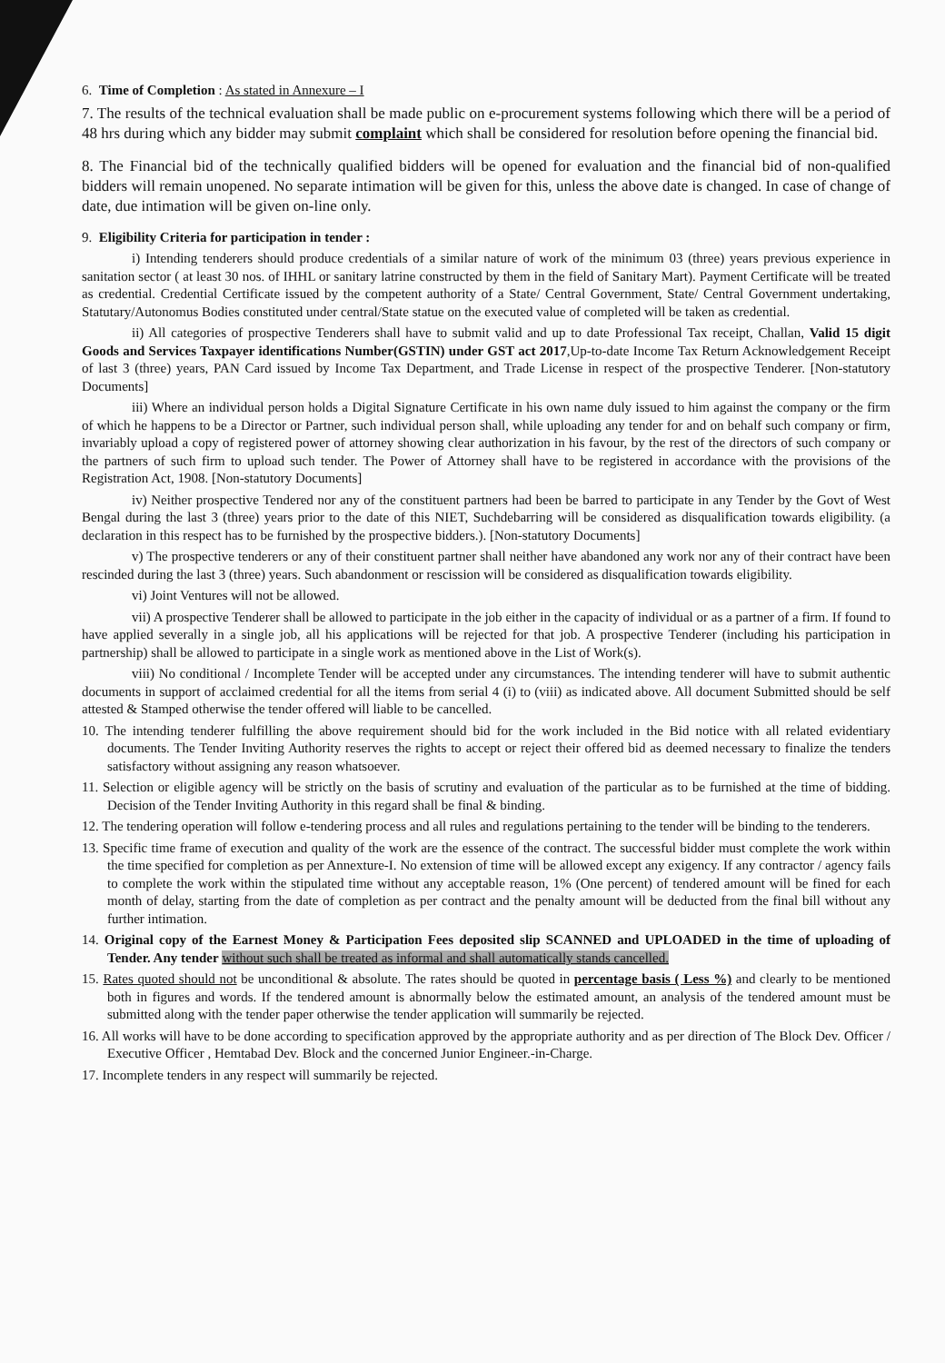6. Time of Completion : As stated in Annexure – I
7. The results of the technical evaluation shall be made public on e-procurement systems following which there will be a period of 48 hrs during which any bidder may submit complaint which shall be considered for resolution before opening the financial bid.
8. The Financial bid of the technically qualified bidders will be opened for evaluation and the financial bid of non-qualified bidders will remain unopened. No separate intimation will be given for this, unless the above date is changed. In case of change of date, due intimation will be given on-line only.
9. Eligibility Criteria for participation in tender :
i) Intending tenderers should produce credentials of a similar nature of work of the minimum 03 (three) years previous experience in sanitation sector ( at least 30 nos. of IHHL or sanitary latrine constructed by them in the field of Sanitary Mart). Payment Certificate will be treated as credential. Credential Certificate issued by the competent authority of a State/ Central Government, State/ Central Government undertaking, Statutary/Autonomus Bodies constituted under central/State statue on the executed value of completed will be taken as credential.
ii) All categories of prospective Tenderers shall have to submit valid and up to date Professional Tax receipt, Challan, Valid 15 digit Goods and Services Taxpayer identifications Number(GSTIN) under GST act 2017,Up-to-date Income Tax Return Acknowledgement Receipt of last 3 (three) years, PAN Card issued by Income Tax Department, and Trade License in respect of the prospective Tenderer. [Non-statutory Documents]
iii) Where an individual person holds a Digital Signature Certificate in his own name duly issued to him against the company or the firm of which he happens to be a Director or Partner, such individual person shall, while uploading any tender for and on behalf such company or firm, invariably upload a copy of registered power of attorney showing clear authorization in his favour, by the rest of the directors of such company or the partners of such firm to upload such tender. The Power of Attorney shall have to be registered in accordance with the provisions of the Registration Act, 1908. [Non-statutory Documents]
iv) Neither prospective Tendered nor any of the constituent partners had been be barred to participate in any Tender by the Govt of West Bengal during the last 3 (three) years prior to the date of this NIET, Suchdebarring will be considered as disqualification towards eligibility. (a declaration in this respect has to be furnished by the prospective bidders.). [Non-statutory Documents]
v) The prospective tenderers or any of their constituent partner shall neither have abandoned any work nor any of their contract have been rescinded during the last 3 (three) years. Such abandonment or rescission will be considered as disqualification towards eligibility.
vi) Joint Ventures will not be allowed.
vii) A prospective Tenderer shall be allowed to participate in the job either in the capacity of individual or as a partner of a firm. If found to have applied severally in a single job, all his applications will be rejected for that job. A prospective Tenderer (including his participation in partnership) shall be allowed to participate in a single work as mentioned above in the List of Work(s).
viii) No conditional / Incomplete Tender will be accepted under any circumstances. The intending tenderer will have to submit authentic documents in support of acclaimed credential for all the items from serial 4 (i) to (viii) as indicated above. All document Submitted should be self attested & Stamped otherwise the tender offered will liable to be cancelled.
10. The intending tenderer fulfilling the above requirement should bid for the work included in the Bid notice with all related evidentiary documents. The Tender Inviting Authority reserves the rights to accept or reject their offered bid as deemed necessary to finalize the tenders satisfactory without assigning any reason whatsoever.
11. Selection or eligible agency will be strictly on the basis of scrutiny and evaluation of the particular as to be furnished at the time of bidding. Decision of the Tender Inviting Authority in this regard shall be final & binding.
12. The tendering operation will follow e-tendering process and all rules and regulations pertaining to the tender will be binding to the tenderers.
13. Specific time frame of execution and quality of the work are the essence of the contract. The successful bidder must complete the work within the time specified for completion as per Annexture-I. No extension of time will be allowed except any exigency. If any contractor / agency fails to complete the work within the stipulated time without any acceptable reason, 1% (One percent) of tendered amount will be fined for each month of delay, starting from the date of completion as per contract and the penalty amount will be deducted from the final bill without any further intimation.
14. Original copy of the Earnest Money & Participation Fees deposited slip SCANNED and UPLOADED in the time of uploading of Tender. Any tender without such shall be treated as informal and shall automatically stands cancelled.
15. Rates quoted should not be unconditional & absolute. The rates should be quoted in percentage basis ( Less %) and clearly to be mentioned both in figures and words. If the tendered amount is abnormally below the estimated amount, an analysis of the tendered amount must be submitted along with the tender paper otherwise the tender application will summarily be rejected.
16. All works will have to be done according to specification approved by the appropriate authority and as per direction of The Block Dev. Officer / Executive Officer , Hemtabad Dev. Block and the concerned Junior Engineer.-in-Charge.
17. Incomplete tenders in any respect will summarily be rejected.